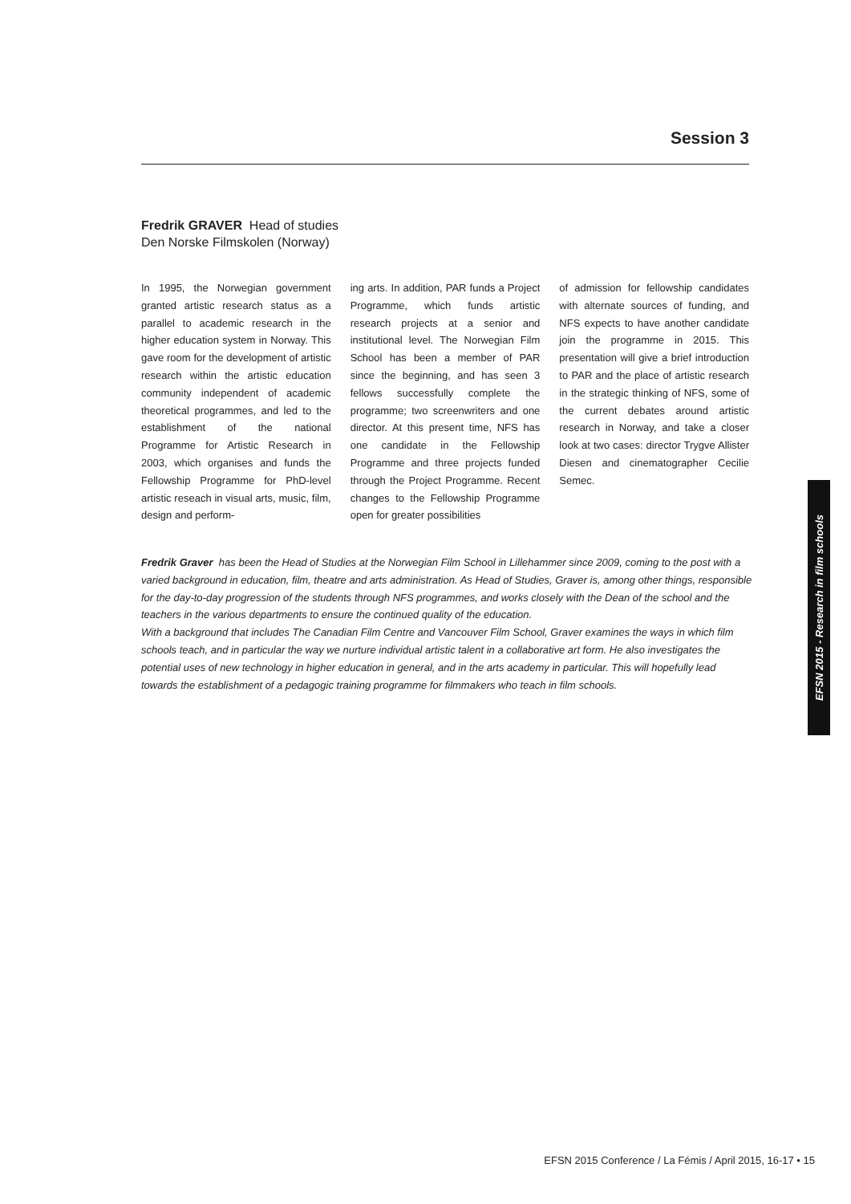Session 3
Fredrik GRAVER Head of studies
Den Norske Filmskolen (Norway)
In 1995, the Norwegian government granted artistic research status as a parallel to academic research in the higher education system in Norway. This gave room for the development of artistic research within the artistic education community independent of academic theoretical programmes, and led to the establishment of the national Programme for Artistic Research in 2003, which organises and funds the Fellowship Programme for PhD-level artistic reseach in visual arts, music, film, design and perform-
ing arts. In addition, PAR funds a Project Programme, which funds artistic research projects at a senior and institutional level. The Norwegian Film School has been a member of PAR since the beginning, and has seen 3 fellows successfully complete the programme; two screenwriters and one director. At this present time, NFS has one candidate in the Fellowship Programme and three projects funded through the Project Programme. Recent changes to the Fellowship Programme open for greater possibilities
of admission for fellowship candidates with alternate sources of funding, and NFS expects to have another candidate join the programme in 2015. This presentation will give a brief introduction to PAR and the place of artistic research in the strategic thinking of NFS, some of the current debates around artistic research in Norway, and take a closer look at two cases: director Trygve Allister Diesen and cinematographer Cecilie Semec.
Fredrik Graver has been the Head of Studies at the Norwegian Film School in Lillehammer since 2009, coming to the post with a varied background in education, film, theatre and arts administration. As Head of Studies, Graver is, among other things, responsible for the day-to-day progression of the students through NFS programmes, and works closely with the Dean of the school and the teachers in the various departments to ensure the continued quality of the education.
With a background that includes The Canadian Film Centre and Vancouver Film School, Graver examines the ways in which film schools teach, and in particular the way we nurture individual artistic talent in a collaborative art form. He also investigates the potential uses of new technology in higher education in general, and in the arts academy in particular. This will hopefully lead towards the establishment of a pedagogic training programme for filmmakers who teach in film schools.
EFSN 2015 - Research in film schools
EFSN 2015 Conference / La Fémis / April 2015, 16-17 • 15